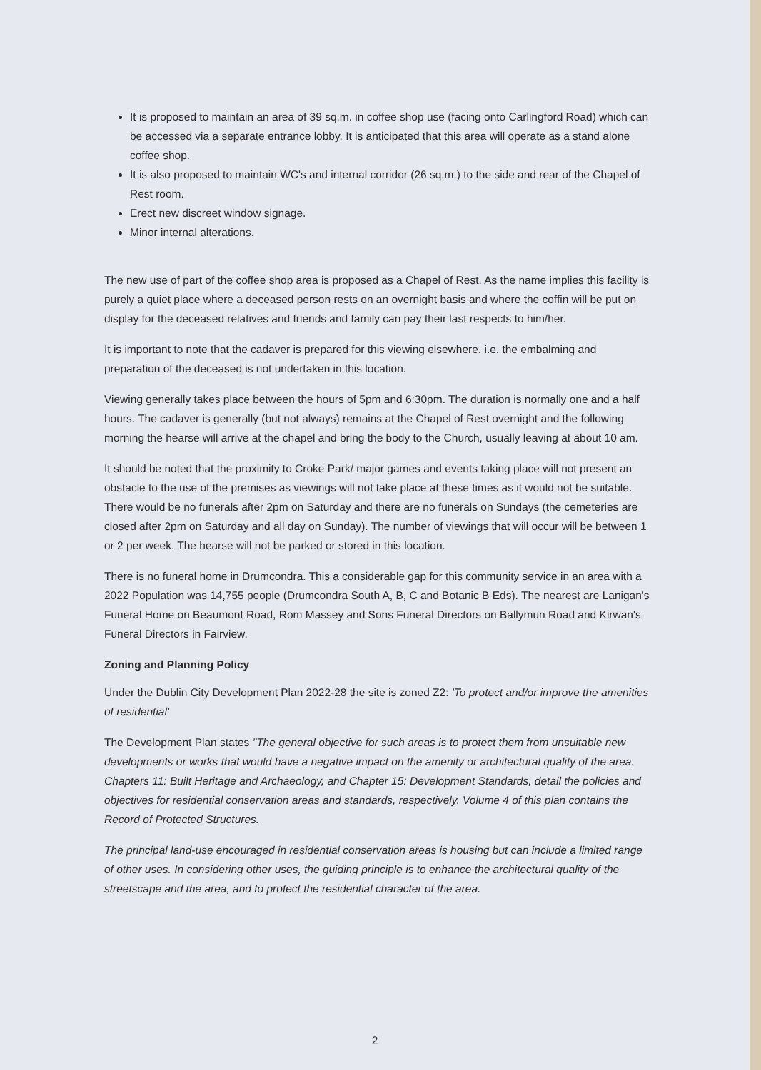It is proposed to maintain an area of 39 sq.m. in coffee shop use (facing onto Carlingford Road) which can be accessed via a separate entrance lobby. It is anticipated that this area will operate as a stand alone coffee shop.
It is also proposed to maintain WC's and internal corridor (26 sq.m.) to the side and rear of the Chapel of Rest room.
Erect new discreet window signage.
Minor internal alterations.
The new use of part of the coffee shop area is proposed as a Chapel of Rest. As the name implies this facility is purely a quiet place where a deceased person rests on an overnight basis and where the coffin will be put on display for the deceased relatives and friends and family can pay their last respects to him/her.
It is important to note that the cadaver is prepared for this viewing elsewhere. i.e. the embalming and preparation of the deceased is not undertaken in this location.
Viewing generally takes place between the hours of 5pm and 6:30pm. The duration is normally one and a half hours. The cadaver is generally (but not always) remains at the Chapel of Rest overnight and the following morning the hearse will arrive at the chapel and bring the body to the Church, usually leaving at about 10 am.
It should be noted that the proximity to Croke Park/ major games and events taking place will not present an obstacle to the use of the premises as viewings will not take place at these times as it would not be suitable. There would be no funerals after 2pm on Saturday and there are no funerals on Sundays (the cemeteries are closed after 2pm on Saturday and all day on Sunday). The number of viewings that will occur will be between 1 or 2 per week. The hearse will not be parked or stored in this location.
There is no funeral home in Drumcondra. This a considerable gap for this community service in an area with a 2022 Population was 14,755 people (Drumcondra South A, B, C and Botanic B Eds). The nearest are Lanigan's Funeral Home on Beaumont Road, Rom Massey and Sons Funeral Directors on Ballymun Road and Kirwan's Funeral Directors in Fairview.
Zoning and Planning Policy
Under the Dublin City Development Plan 2022-28 the site is zoned Z2: 'To protect and/or improve the amenities of residential'
The Development Plan states "The general objective for such areas is to protect them from unsuitable new developments or works that would have a negative impact on the amenity or architectural quality of the area. Chapters 11: Built Heritage and Archaeology, and Chapter 15: Development Standards, detail the policies and objectives for residential conservation areas and standards, respectively. Volume 4 of this plan contains the Record of Protected Structures.
The principal land-use encouraged in residential conservation areas is housing but can include a limited range of other uses. In considering other uses, the guiding principle is to enhance the architectural quality of the streetscape and the area, and to protect the residential character of the area.
2